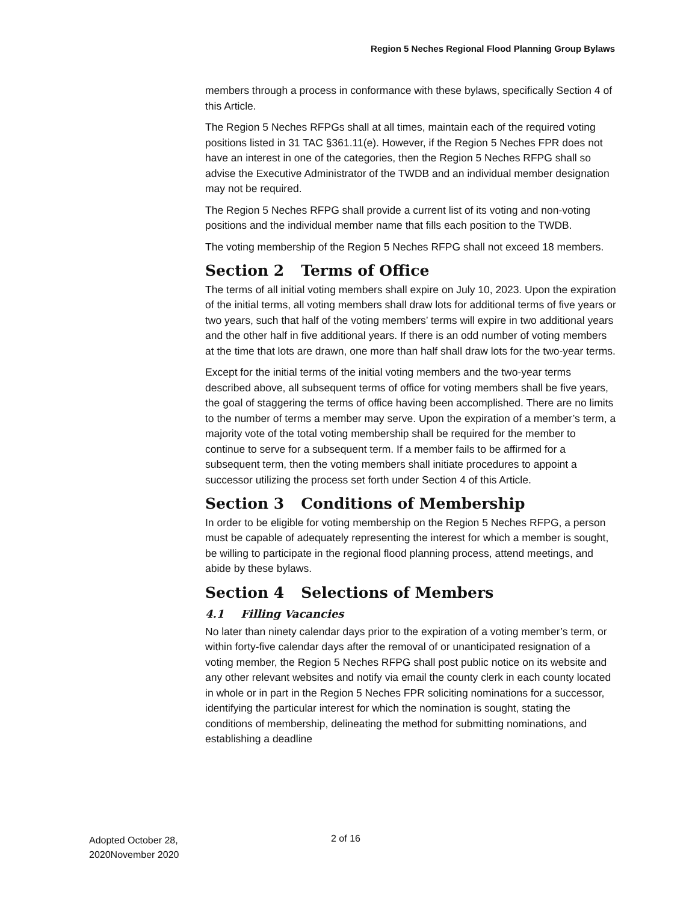Region 5 Neches Regional Flood Planning Group Bylaws
members through a process in conformance with these bylaws, specifically Section 4 of this Article.
The Region 5 Neches RFPGs shall at all times, maintain each of the required voting positions listed in 31 TAC §361.11(e). However, if the Region 5 Neches FPR does not have an interest in one of the categories, then the Region 5 Neches RFPG shall so advise the Executive Administrator of the TWDB and an individual member designation may not be required.
The Region 5 Neches RFPG shall provide a current list of its voting and non-voting positions and the individual member name that fills each position to the TWDB.
The voting membership of the Region 5 Neches RFPG shall not exceed 18 members.
Section 2 Terms of Office
The terms of all initial voting members shall expire on July 10, 2023. Upon the expiration of the initial terms, all voting members shall draw lots for additional terms of five years or two years, such that half of the voting members’ terms will expire in two additional years and the other half in five additional years. If there is an odd number of voting members at the time that lots are drawn, one more than half shall draw lots for the two-year terms.
Except for the initial terms of the initial voting members and the two-year terms described above, all subsequent terms of office for voting members shall be five years, the goal of staggering the terms of office having been accomplished. There are no limits to the number of terms a member may serve. Upon the expiration of a member’s term, a majority vote of the total voting membership shall be required for the member to continue to serve for a subsequent term. If a member fails to be affirmed for a subsequent term, then the voting members shall initiate procedures to appoint a successor utilizing the process set forth under Section 4 of this Article.
Section 3 Conditions of Membership
In order to be eligible for voting membership on the Region 5 Neches RFPG, a person must be capable of adequately representing the interest for which a member is sought, be willing to participate in the regional flood planning process, attend meetings, and abide by these bylaws.
Section 4 Selections of Members
4.1 Filling Vacancies
No later than ninety calendar days prior to the expiration of a voting member’s term, or within forty-five calendar days after the removal of or unanticipated resignation of a voting member, the Region 5 Neches RFPG shall post public notice on its website and any other relevant websites and notify via email the county clerk in each county located in whole or in part in the Region 5 Neches FPR soliciting nominations for a successor, identifying the particular interest for which the nomination is sought, stating the conditions of membership, delineating the method for submitting nominations, and establishing a deadline
Adopted October 28,
2020November 2020
2 of 16